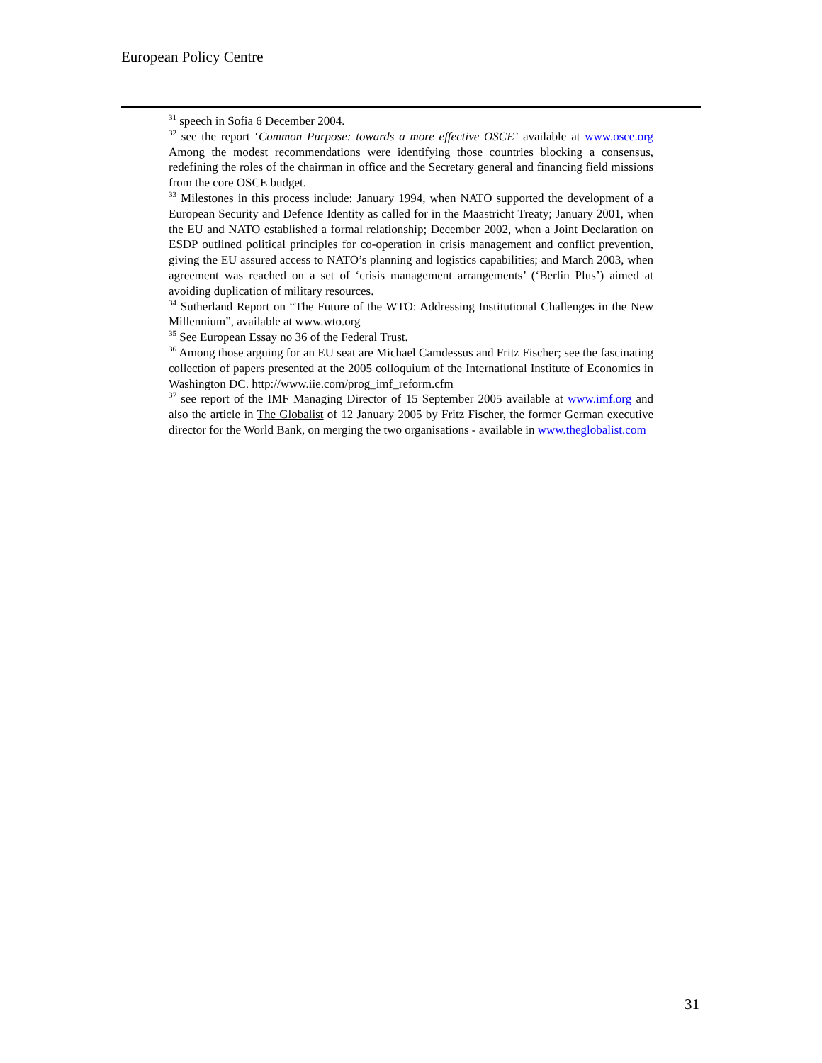European Policy Centre
<sup>31</sup> speech in Sofia 6 December 2004.
<sup>32</sup> see the report ‘Common Purpose: towards a more effective OSCE’ available at www.osce.org Among the modest recommendations were identifying those countries blocking a consensus, redefining the roles of the chairman in office and the Secretary general and financing field missions from the core OSCE budget.
<sup>33</sup> Milestones in this process include: January 1994, when NATO supported the development of a European Security and Defence Identity as called for in the Maastricht Treaty; January 2001, when the EU and NATO established a formal relationship; December 2002, when a Joint Declaration on ESDP outlined political principles for co-operation in crisis management and conflict prevention, giving the EU assured access to NATO’s planning and logistics capabilities; and March 2003, when agreement was reached on a set of ‘crisis management arrangements’ (‘Berlin Plus’) aimed at avoiding duplication of military resources.
<sup>34</sup> Sutherland Report on “The Future of the WTO: Addressing Institutional Challenges in the New Millennium”, available at www.wto.org
<sup>35</sup> See European Essay no 36 of the Federal Trust.
<sup>36</sup> Among those arguing for an EU seat are Michael Camdessus and Fritz Fischer; see the fascinating collection of papers presented at the 2005 colloquium of the International Institute of Economics in Washington DC. http://www.iie.com/prog_imf_reform.cfm
<sup>37</sup> see report of the IMF Managing Director of 15 September 2005 available at www.imf.org and also the article in The Globalist of 12 January 2005 by Fritz Fischer, the former German executive director for the World Bank, on merging the two organisations - available in www.theglobalist.com
31